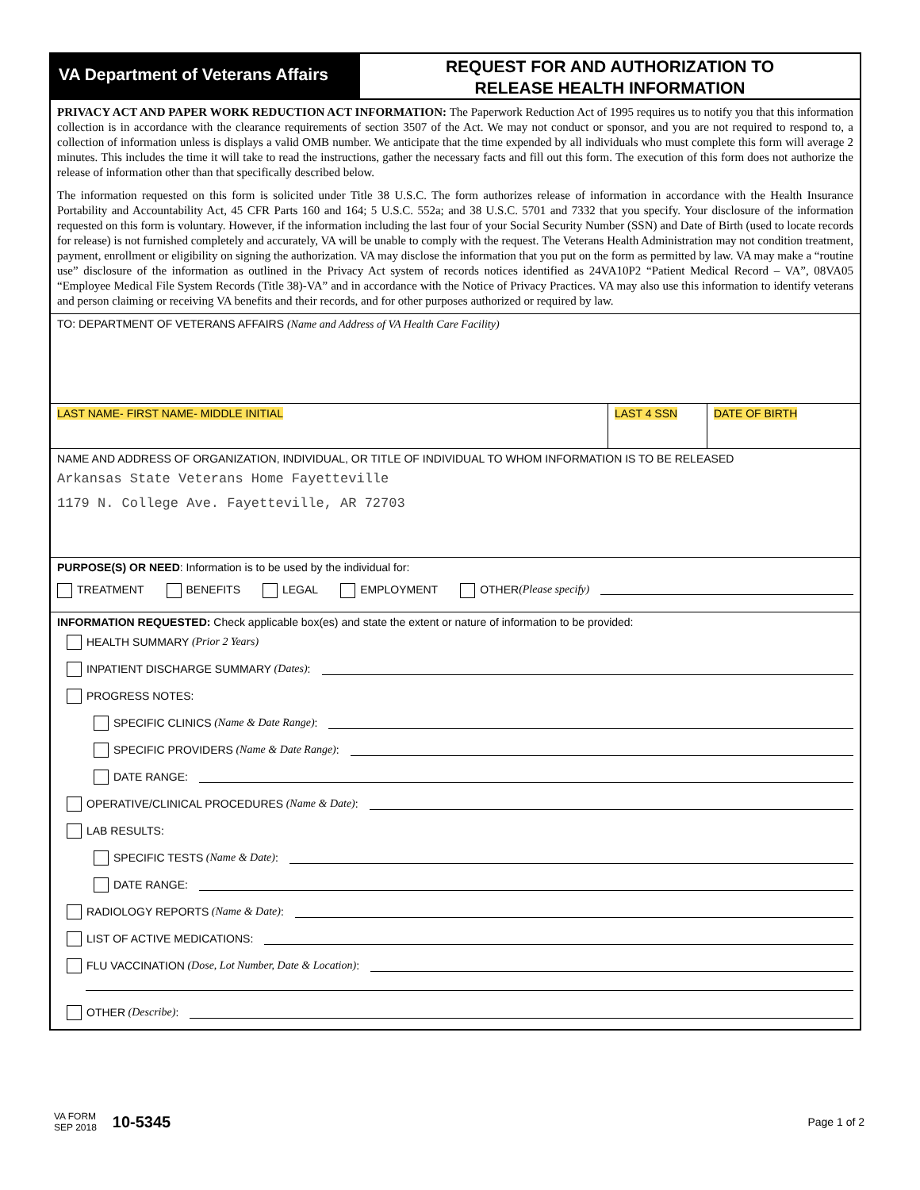VA Department of Veterans Affairs
REQUEST FOR AND AUTHORIZATION TO
RELEASE HEALTH INFORMATION
PRIVACY ACT AND PAPER WORK REDUCTION ACT INFORMATION: The Paperwork Reduction Act of 1995 requires us to notify you that this information collection is in accordance with the clearance requirements of section 3507 of the Act. We may not conduct or sponsor, and you are not required to respond to, a collection of information unless is displays a valid OMB number. We anticipate that the time expended by all individuals who must complete this form will average 2 minutes. This includes the time it will take to read the instructions, gather the necessary facts and fill out this form. The execution of this form does not authorize the release of information other than that specifically described below.
The information requested on this form is solicited under Title 38 U.S.C. The form authorizes release of information in accordance with the Health Insurance Portability and Accountability Act, 45 CFR Parts 160 and 164; 5 U.S.C. 552a; and 38 U.S.C. 5701 and 7332 that you specify. Your disclosure of the information requested on this form is voluntary. However, if the information including the last four of your Social Security Number (SSN) and Date of Birth (used to locate records for release) is not furnished completely and accurately, VA will be unable to comply with the request. The Veterans Health Administration may not condition treatment, payment, enrollment or eligibility on signing the authorization. VA may disclose the information that you put on the form as permitted by law. VA may make a “routine use” disclosure of the information as outlined in the Privacy Act system of records notices identified as 24VA10P2 “Patient Medical Record – VA”, 08VA05 “Employee Medical File System Records (Title 38)-VA” and in accordance with the Notice of Privacy Practices. VA may also use this information to identify veterans and person claiming or receiving VA benefits and their records, and for other purposes authorized or required by law.
TO: DEPARTMENT OF VETERANS AFFAIRS (Name and Address of VA Health Care Facility)
LAST NAME- FIRST NAME- MIDDLE INITIAL
LAST 4 SSN DATE OF BIRTH
NAME AND ADDRESS OF ORGANIZATION, INDIVIDUAL, OR TITLE OF INDIVIDUAL TO WHOM INFORMATION IS TO BE RELEASED
Arkansas State Veterans Home Fayetteville
1179 N. College Ave. Fayetteville, AR 72703
PURPOSE(S) OR NEED: Information is to be used by the individual for:
TREATMENT BENEFITS LEGAL EMPLOYMENT OTHER (Please specify)
INFORMATION REQUESTED: Check applicable box(es) and state the extent or nature of information to be provided:
HEALTH SUMMARY (Prior 2 Years)
INPATIENT DISCHARGE SUMMARY (Dates):
PROGRESS NOTES:
SPECIFIC CLINICS (Name & Date Range):
SPECIFIC PROVIDERS (Name & Date Range):
DATE RANGE:
OPERATIVE/CLINICAL PROCEDURES (Name & Date):
LAB RESULTS:
SPECIFIC TESTS (Name & Date):
DATE RANGE:
RADIOLOGY REPORTS (Name & Date):
LIST OF ACTIVE MEDICATIONS:
FLU VACCINATION (Dose, Lot Number, Date & Location):
OTHER (Describe):
VA FORM
SEP 2018 10-5345 Page 1 of 2